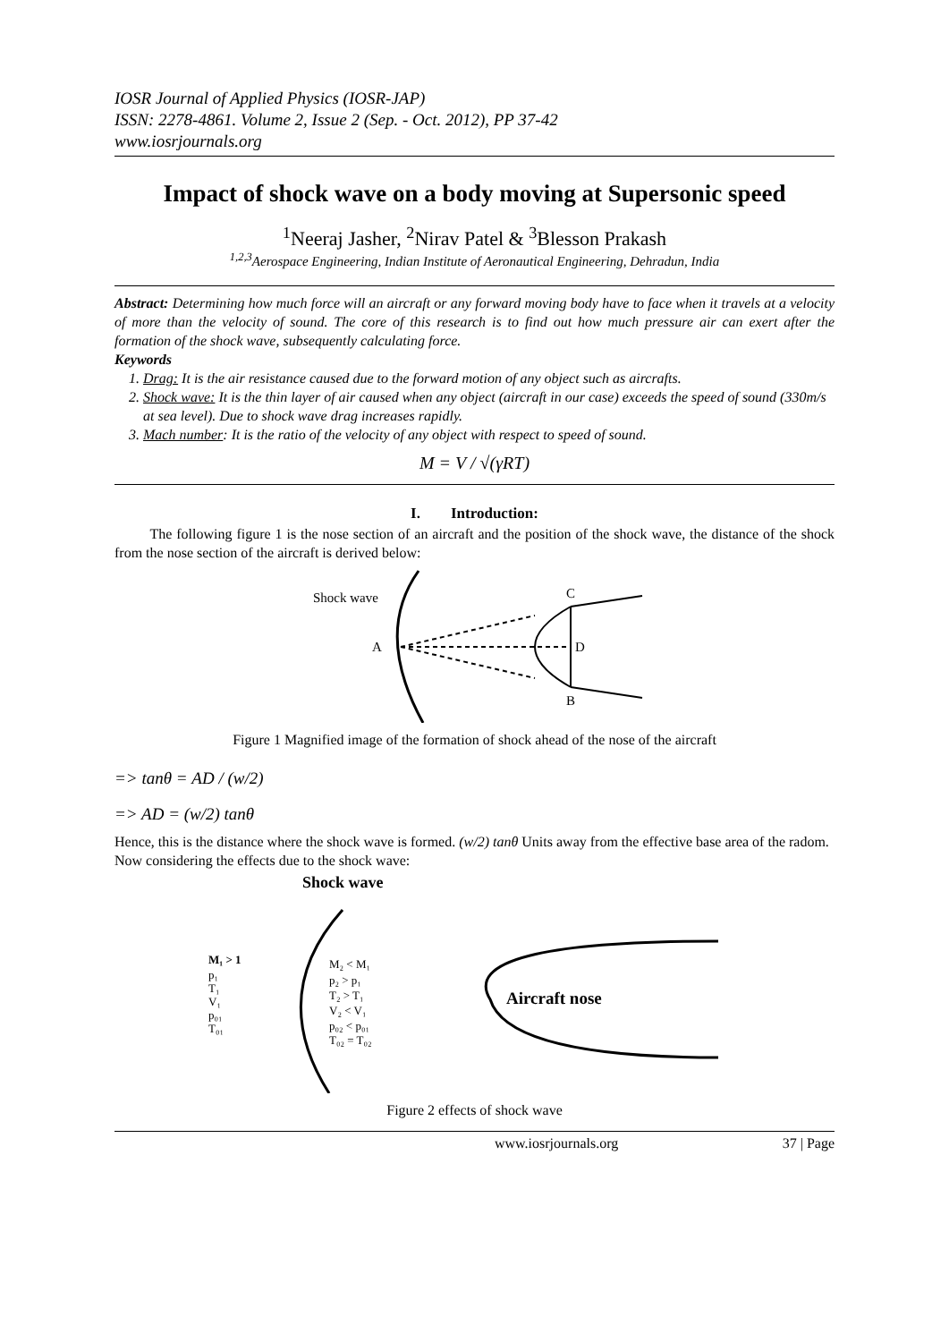IOSR Journal of Applied Physics (IOSR-JAP)
ISSN: 2278-4861. Volume 2, Issue 2 (Sep. - Oct. 2012), PP 37-42
www.iosrjournals.org
Impact of shock wave on a body moving at Supersonic speed
<sup>1</sup> Neeraj Jasher, <sup>2</sup>Nirav Patel & <sup>3</sup>Blesson Prakash
<sup>1,2,3</sup>Aerospace Engineering, Indian Institute of Aeronautical Engineering, Dehradun, India
Abstract: Determining how much force will an aircraft or any forward moving body have to face when it travels at a velocity of more than the velocity of sound. The core of this research is to find out how much pressure air can exert after the formation of the shock wave, subsequently calculating force.
Keywords
1. Drag: It is the air resistance caused due to the forward motion of any object such as aircrafts.
2. Shock wave: It is the thin layer of air caused when any object (aircraft in our case) exceeds the speed of sound (330m/s at sea level). Due to shock wave drag increases rapidly.
3. Mach number: It is the ratio of the velocity of any object with respect to speed of sound.
M = V / √(γRT)
I. Introduction:
The following figure 1 is the nose section of an aircraft and the position of the shock wave, the distance of the shock from the nose section of the aircraft is derived below:
Shock wave
A
C
D
B
Figure 1 Magnified image of the formation of shock ahead of the nose of the aircraft
=> tanθ = AD / (w/2)
=> AD = (w/2) tanθ
Hence, this is the distance where the shock wave is formed. (w/2) tanθ Units away from the effective base area of the radom.
Now considering the effects due to the shock wave:
Shock wave
M₁ > 1
p₁
T₁
V₁
p₀₁
T₀₁
M₂ < M₁
p₂ > p₁
T₂ > T₁
V₂ < V₁
p₀₂ < p₀₁
T₀₂ = T₀₂
Aircraft nose
Figure 2 effects of shock wave
www.iosrjournals.org 37 | Page